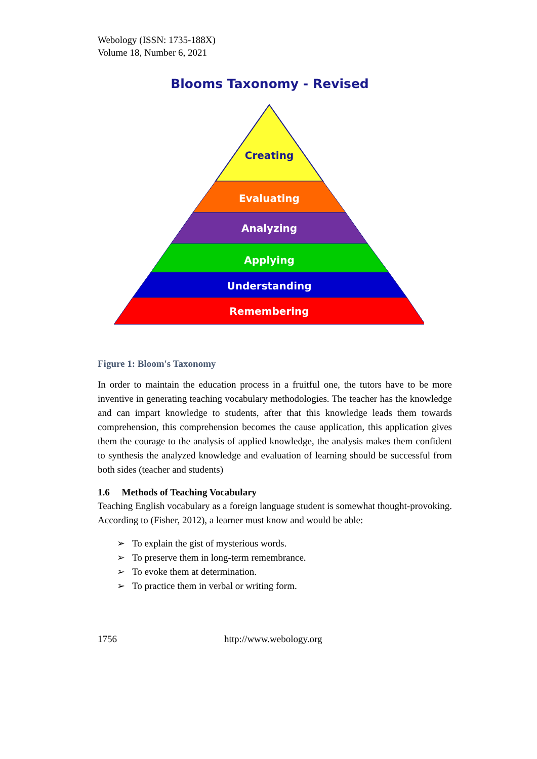Webology (ISSN: 1735-188X)
Volume 18, Number 6, 2021
Blooms Taxonomy - Revised
Creating
Evaluating
Analyzing
Applying
Understanding
Remembering
Figure 1: Bloom's Taxonomy
In order to maintain the education process in a fruitful one, the tutors have to be more inventive in generating teaching vocabulary methodologies. The teacher has the knowledge and can impart knowledge to students, after that this knowledge leads them towards comprehension, this comprehension becomes the cause application, this application gives them the courage to the analysis of applied knowledge, the analysis makes them confident to synthesis the analyzed knowledge and evaluation of learning should be successful from both sides (teacher and students)
1.6 Methods of Teaching Vocabulary
Teaching English vocabulary as a foreign language student is somewhat thought-provoking. According to (Fisher, 2012), a learner must know and would be able:
➢ To explain the gist of mysterious words.
➢ To preserve them in long-term remembrance.
➢ To evoke them at determination.
➢ To practice them in verbal or writing form.
1756 http://www.webology.org